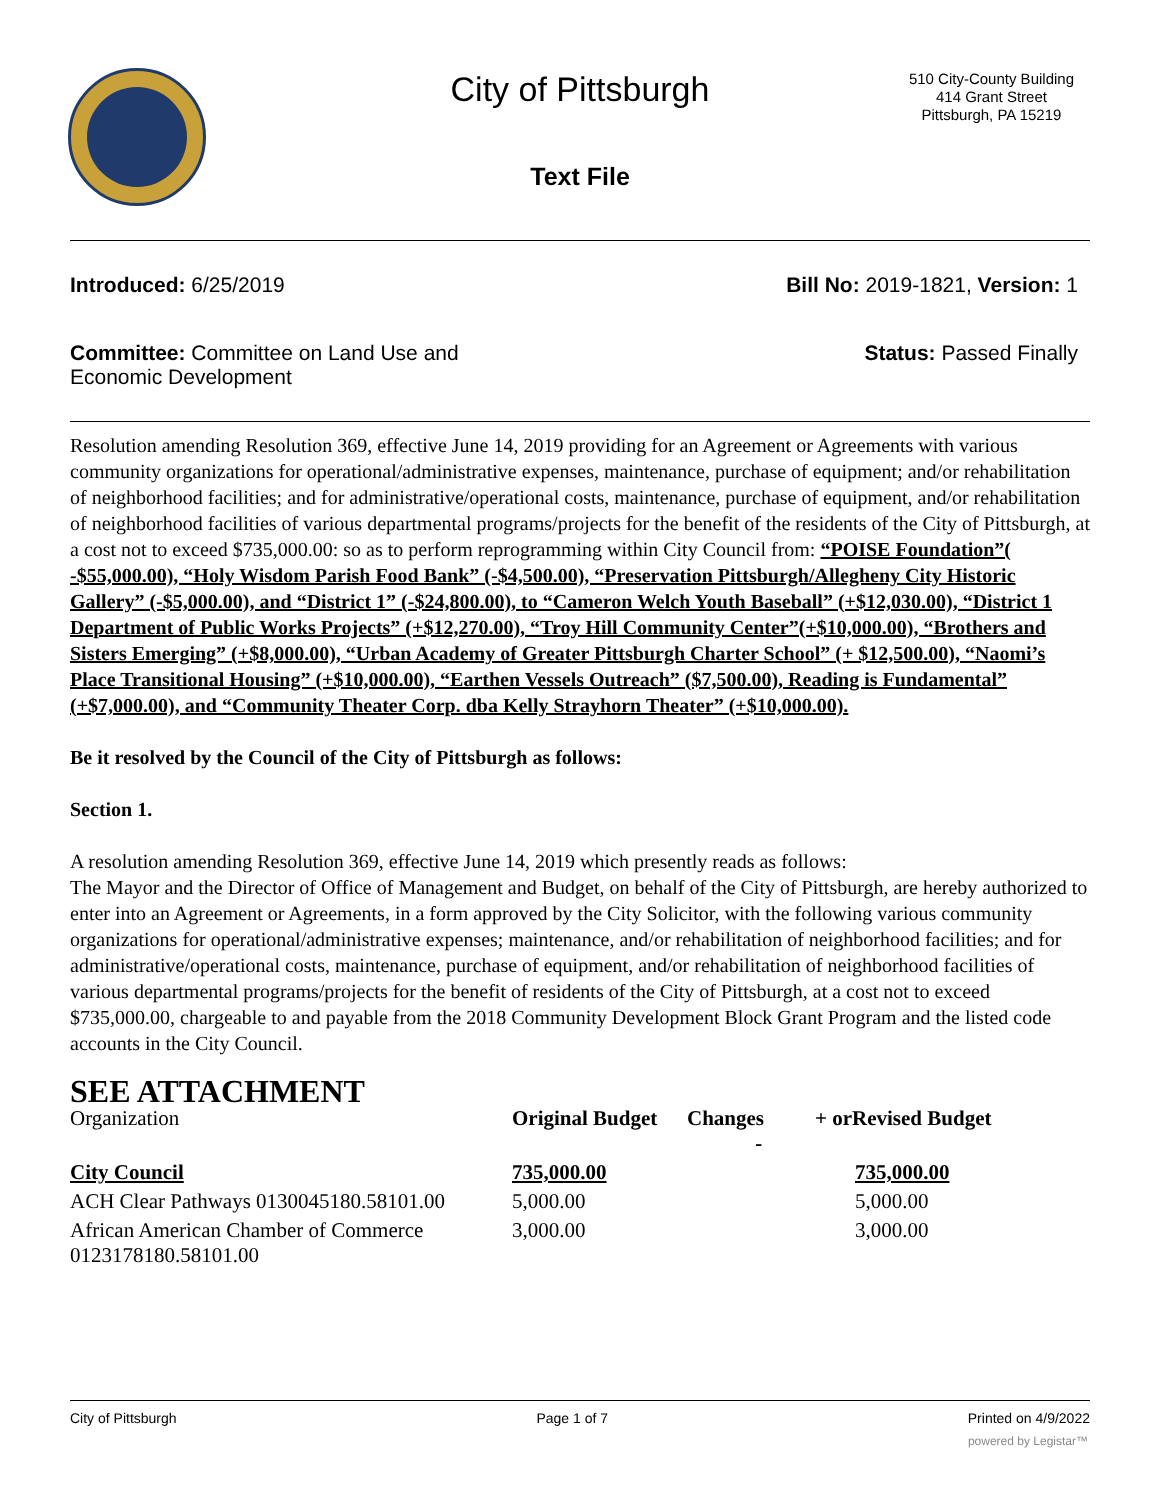City of Pittsburgh
Text File
510 City-County Building
414 Grant Street
Pittsburgh, PA 15219
Introduced: 6/25/2019 Bill No: 2019-1821, Version: 1
Committee: Committee on Land Use and Economic Development
Status: Passed Finally
Resolution amending Resolution 369, effective June 14, 2019 providing for an Agreement or Agreements with various community organizations for operational/administrative expenses, maintenance, purchase of equipment; and/or rehabilitation of neighborhood facilities; and for administrative/operational costs, maintenance, purchase of equipment, and/or rehabilitation of neighborhood facilities of various departmental programs/projects for the benefit of the residents of the City of Pittsburgh, at a cost not to exceed $735,000.00: so as to perform reprogramming within City Council from: “POISE Foundation”( -$55,000.00), “Holy Wisdom Parish Food Bank” (-$4,500.00), “Preservation Pittsburgh/Allegheny City Historic Gallery” (-$5,000.00), and “District 1” (-$24,800.00), to “Cameron Welch Youth Baseball” (+$12,030.00), “District 1 Department of Public Works Projects” (+$12,270.00), “Troy Hill Community Center”(+$10,000.00), “Brothers and Sisters Emerging” (+$8,000.00), “Urban Academy of Greater Pittsburgh Charter School” (+ $12,500.00), “Naomi’s Place Transitional Housing” (+$10,000.00), “Earthen Vessels Outreach” ($7,500.00), Reading is Fundamental” (+$7,000.00), and “Community Theater Corp. dba Kelly Strayhorn Theater” (+$10,000.00).
Be it resolved by the Council of the City of Pittsburgh as follows:
Section 1.
A resolution amending Resolution 369, effective June 14, 2019 which presently reads as follows:
The Mayor and the Director of Office of Management and Budget, on behalf of the City of Pittsburgh, are hereby authorized to enter into an Agreement or Agreements, in a form approved by the City Solicitor, with the following various community organizations for operational/administrative expenses; maintenance, and/or rehabilitation of neighborhood facilities; and for administrative/operational costs, maintenance, purchase of equipment, and/or rehabilitation of neighborhood facilities of various departmental programs/projects for the benefit of residents of the City of Pittsburgh, at a cost not to exceed $735,000.00, chargeable to and payable from the 2018 Community Development Block Grant Program and the listed code accounts in the City Council.
SEE ATTACHMENT
| Organization | Original Budget | Changes - | + orRevised Budget |
| --- | --- | --- | --- |
| City Council | 735,000.00 | | 735,000.00 |
| ACH Clear Pathways 0130045180.58101.00 | 5,000.00 | | 5,000.00 |
| African American Chamber of Commerce 0123178180.58101.00 | 3,000.00 | | 3,000.00 |
City of Pittsburgh Page 1 of 7 Printed on 4/9/2022
powered by Legistar™